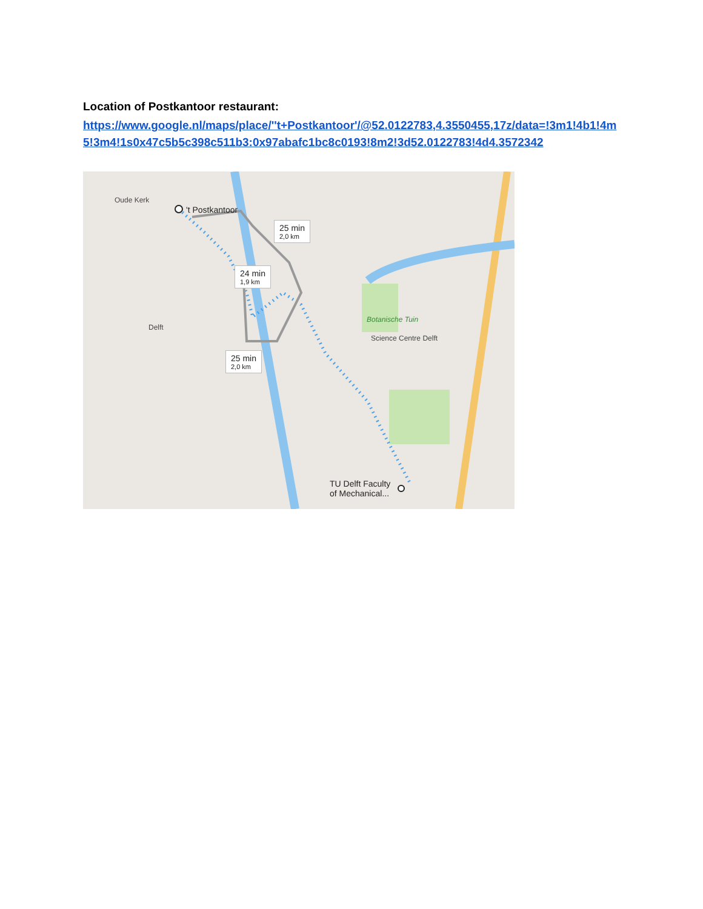Location of Postkantoor restaurant:
https://www.google.nl/maps/place/''t+Postkantoor'/@52.0122783,4.3550455,17z/data=!3m1!4b1!4m5!3m4!1s0x47c5b5c398c511b3:0x97abafc1bc8c0193!8m2!3d52.0122783!4d4.3572342
Oude Kerk
't Postkantoor
25 min
2,0 km
24 min
1,9 km
25 min
2,0 km
Botanische Tuin
Science Centre Delft
TU Delft Faculty
of Mechanical...
Delft